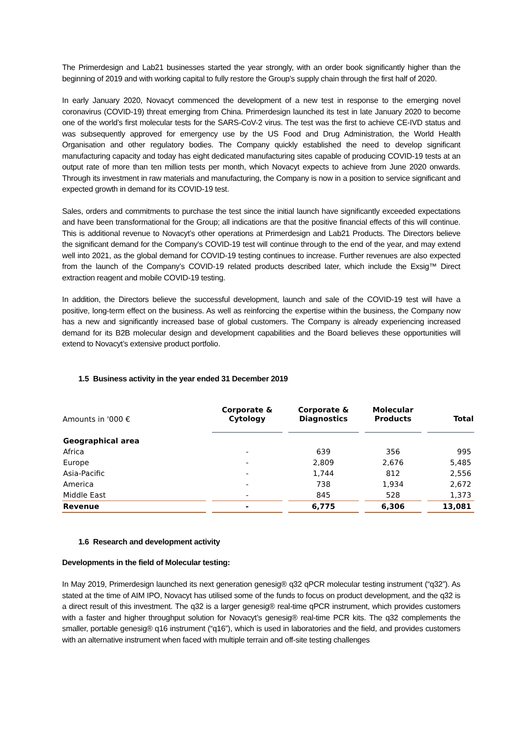The Primerdesign and Lab21 businesses started the year strongly, with an order book significantly higher than the beginning of 2019 and with working capital to fully restore the Group’s supply chain through the first half of 2020.
In early January 2020, Novacyt commenced the development of a new test in response to the emerging novel coronavirus (COVID-19) threat emerging from China. Primerdesign launched its test in late January 2020 to become one of the world’s first molecular tests for the SARS-CoV-2 virus. The test was the first to achieve CE-IVD status and was subsequently approved for emergency use by the US Food and Drug Administration, the World Health Organisation and other regulatory bodies. The Company quickly established the need to develop significant manufacturing capacity and today has eight dedicated manufacturing sites capable of producing COVID-19 tests at an output rate of more than ten million tests per month, which Novacyt expects to achieve from June 2020 onwards. Through its investment in raw materials and manufacturing, the Company is now in a position to service significant and expected growth in demand for its COVID-19 test.
Sales, orders and commitments to purchase the test since the initial launch have significantly exceeded expectations and have been transformational for the Group; all indications are that the positive financial effects of this will continue. This is additional revenue to Novacyt’s other operations at Primerdesign and Lab21 Products. The Directors believe the significant demand for the Company’s COVID-19 test will continue through to the end of the year, and may extend well into 2021, as the global demand for COVID-19 testing continues to increase. Further revenues are also expected from the launch of the Company’s COVID-19 related products described later, which include the Exsig™ Direct extraction reagent and mobile COVID-19 testing.
In addition, the Directors believe the successful development, launch and sale of the COVID-19 test will have a positive, long-term effect on the business. As well as reinforcing the expertise within the business, the Company now has a new and significantly increased base of global customers. The Company is already experiencing increased demand for its B2B molecular design and development capabilities and the Board believes these opportunities will extend to Novacyt’s extensive product portfolio.
1.5 Business activity in the year ended 31 December 2019
| Amounts in '000 € | Corporate & Cytology | Corporate & Diagnostics | Molecular Products | Total |
| --- | --- | --- | --- | --- |
| Geographical area | | | | |
| Africa | - | 639 | 356 | 995 |
| Europe | - | 2,809 | 2,676 | 5,485 |
| Asia-Pacific | - | 1,744 | 812 | 2,556 |
| America | - | 738 | 1,934 | 2,672 |
| Middle East | - | 845 | 528 | 1,373 |
| Revenue | - | 6,775 | 6,306 | 13,081 |
1.6 Research and development activity
Developments in the field of Molecular testing:
In May 2019, Primerdesign launched its next generation genesig® q32 qPCR molecular testing instrument (“q32”). As stated at the time of AIM IPO, Novacyt has utilised some of the funds to focus on product development, and the q32 is a direct result of this investment. The q32 is a larger genesig® real-time qPCR instrument, which provides customers with a faster and higher throughput solution for Novacyt’s genesig® real-time PCR kits. The q32 complements the smaller, portable genesig® q16 instrument (“q16”), which is used in laboratories and the field, and provides customers with an alternative instrument when faced with multiple terrain and off-site testing challenges